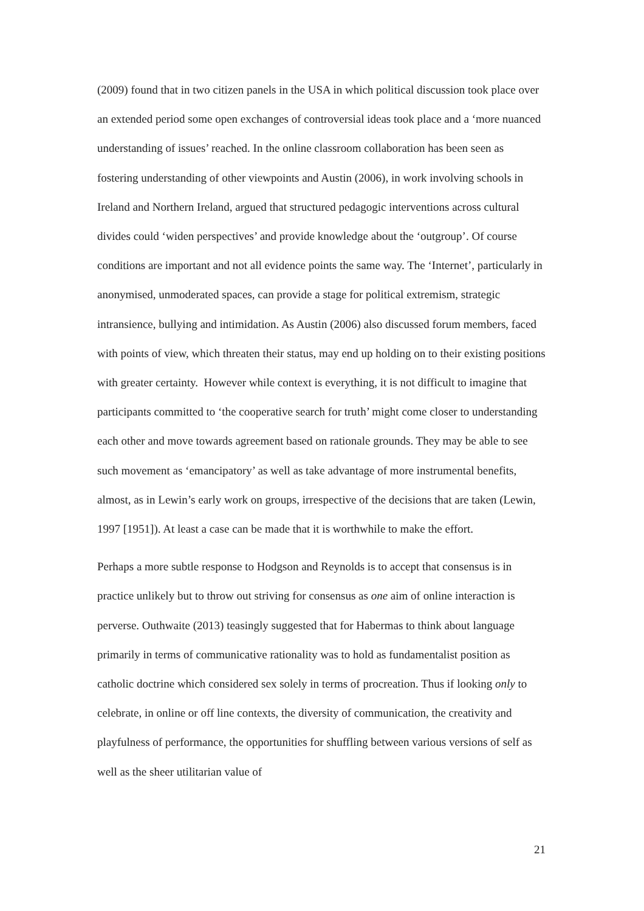(2009) found that in two citizen panels in the USA in which political discussion took place over an extended period some open exchanges of controversial ideas took place and a ‘more nuanced understanding of issues’ reached. In the online classroom collaboration has been seen as fostering understanding of other viewpoints and Austin (2006), in work involving schools in Ireland and Northern Ireland, argued that structured pedagogic interventions across cultural divides could ‘widen perspectives’ and provide knowledge about the ‘outgroup’. Of course conditions are important and not all evidence points the same way. The ‘Internet’, particularly in anonymised, unmoderated spaces, can provide a stage for political extremism, strategic intransience, bullying and intimidation. As Austin (2006) also discussed forum members, faced with points of view, which threaten their status, may end up holding on to their existing positions with greater certainty. However while context is everything, it is not difficult to imagine that participants committed to ‘the cooperative search for truth’ might come closer to understanding each other and move towards agreement based on rationale grounds. They may be able to see such movement as ‘emancipatory’ as well as take advantage of more instrumental benefits, almost, as in Lewin’s early work on groups, irrespective of the decisions that are taken (Lewin, 1997 [1951]). At least a case can be made that it is worthwhile to make the effort.
Perhaps a more subtle response to Hodgson and Reynolds is to accept that consensus is in practice unlikely but to throw out striving for consensus as one aim of online interaction is perverse. Outhwaite (2013) teasingly suggested that for Habermas to think about language primarily in terms of communicative rationality was to hold as fundamentalist position as catholic doctrine which considered sex solely in terms of procreation. Thus if looking only to celebrate, in online or off line contexts, the diversity of communication, the creativity and playfulness of performance, the opportunities for shuffling between various versions of self as well as the sheer utilitarian value of
21